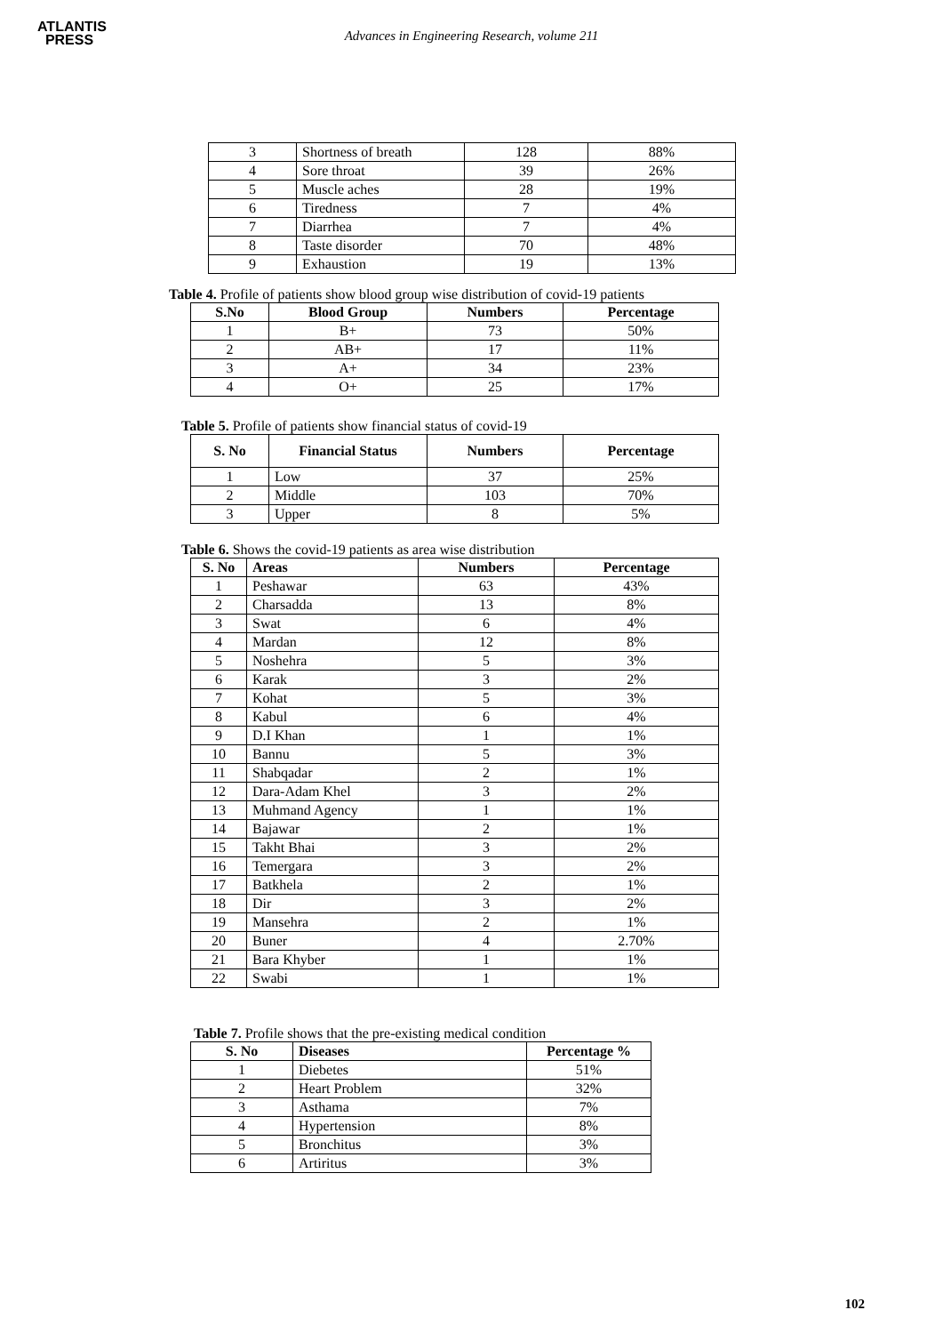ATLANTIS
PRESS
Advances in Engineering Research, volume 211
| 3 | Shortness of breath | 128 | 88% |
| 4 | Sore throat | 39 | 26% |
| 5 | Muscle aches | 28 | 19% |
| 6 | Tiredness | 7 | 4% |
| 7 | Diarrhea | 7 | 4% |
| 8 | Taste disorder | 70 | 48% |
| 9 | Exhaustion | 19 | 13% |
Table 4. Profile of patients show blood group wise distribution of covid-19 patients
| S.No | Blood Group | Numbers | Percentage |
| --- | --- | --- | --- |
| 1 | B+ | 73 | 50% |
| 2 | AB+ | 17 | 11% |
| 3 | A+ | 34 | 23% |
| 4 | O+ | 25 | 17% |
Table 5. Profile of patients show financial status of covid-19
| S. No | Financial Status | Numbers | Percentage |
| --- | --- | --- | --- |
| 1 | Low | 37 | 25% |
| 2 | Middle | 103 | 70% |
| 3 | Upper | 8 | 5% |
Table 6. Shows the covid-19 patients as area wise distribution
| S. No | Areas | Numbers | Percentage |
| --- | --- | --- | --- |
| 1 | Peshawar | 63 | 43% |
| 2 | Charsadda | 13 | 8% |
| 3 | Swat | 6 | 4% |
| 4 | Mardan | 12 | 8% |
| 5 | Noshehra | 5 | 3% |
| 6 | Karak | 3 | 2% |
| 7 | Kohat | 5 | 3% |
| 8 | Kabul | 6 | 4% |
| 9 | D.I Khan | 1 | 1% |
| 10 | Bannu | 5 | 3% |
| 11 | Shabqadar | 2 | 1% |
| 12 | Dara-Adam Khel | 3 | 2% |
| 13 | Muhmand Agency | 1 | 1% |
| 14 | Bajawar | 2 | 1% |
| 15 | Takht Bhai | 3 | 2% |
| 16 | Temergara | 3 | 2% |
| 17 | Batkhela | 2 | 1% |
| 18 | Dir | 3 | 2% |
| 19 | Mansehra | 2 | 1% |
| 20 | Buner | 4 | 2.70% |
| 21 | Bara Khyber | 1 | 1% |
| 22 | Swabi | 1 | 1% |
Table 7. Profile shows that the pre-existing medical condition
| S. No | Diseases | Percentage % |
| --- | --- | --- |
| 1 | Diebetes | 51% |
| 2 | Heart Problem | 32% |
| 3 | Asthama | 7% |
| 4 | Hypertension | 8% |
| 5 | Bronchitus | 3% |
| 6 | Artiritus | 3% |
102